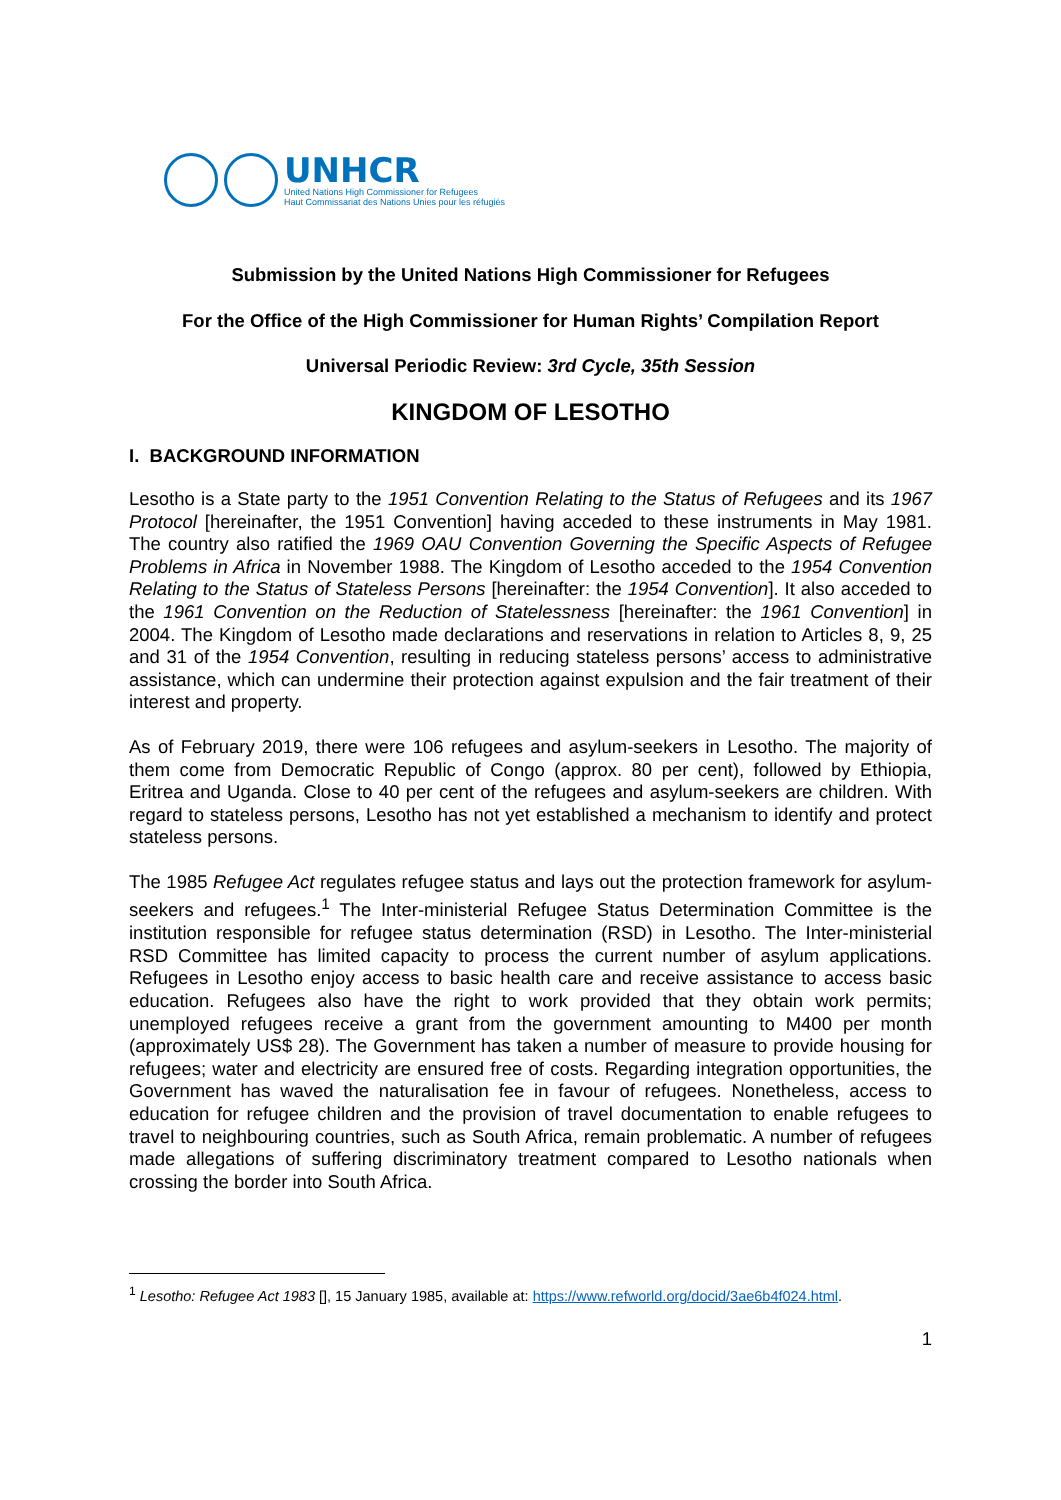UNHCR
United Nations High Commissioner for Refugees
Haut Commissariat des Nations Unies pour les réfugiés
Submission by the United Nations High Commissioner for Refugees
For the Office of the High Commissioner for Human Rights’ Compilation Report
Universal Periodic Review: 3rd Cycle, 35th Session
KINGDOM OF LESOTHO
I. BACKGROUND INFORMATION
Lesotho is a State party to the 1951 Convention Relating to the Status of Refugees and its 1967 Protocol [hereinafter, the 1951 Convention] having acceded to these instruments in May 1981. The country also ratified the 1969 OAU Convention Governing the Specific Aspects of Refugee Problems in Africa in November 1988. The Kingdom of Lesotho acceded to the 1954 Convention Relating to the Status of Stateless Persons [hereinafter: the 1954 Convention]. It also acceded to the 1961 Convention on the Reduction of Statelessness [hereinafter: the 1961 Convention] in 2004. The Kingdom of Lesotho made declarations and reservations in relation to Articles 8, 9, 25 and 31 of the 1954 Convention, resulting in reducing stateless persons’ access to administrative assistance, which can undermine their protection against expulsion and the fair treatment of their interest and property.
As of February 2019, there were 106 refugees and asylum-seekers in Lesotho. The majority of them come from Democratic Republic of Congo (approx. 80 per cent), followed by Ethiopia, Eritrea and Uganda. Close to 40 per cent of the refugees and asylum-seekers are children. With regard to stateless persons, Lesotho has not yet established a mechanism to identify and protect stateless persons.
The 1985 Refugee Act regulates refugee status and lays out the protection framework for asylum-seekers and refugees.<sup>1</sup> The Inter-ministerial Refugee Status Determination Committee is the institution responsible for refugee status determination (RSD) in Lesotho. The Inter-ministerial RSD Committee has limited capacity to process the current number of asylum applications. Refugees in Lesotho enjoy access to basic health care and receive assistance to access basic education. Refugees also have the right to work provided that they obtain work permits; unemployed refugees receive a grant from the government amounting to M400 per month (approximately US$ 28). The Government has taken a number of measure to provide housing for refugees; water and electricity are ensured free of costs. Regarding integration opportunities, the Government has waved the naturalisation fee in favour of refugees. Nonetheless, access to education for refugee children and the provision of travel documentation to enable refugees to travel to neighbouring countries, such as South Africa, remain problematic. A number of refugees made allegations of suffering discriminatory treatment compared to Lesotho nationals when crossing the border into South Africa.
<sup>1</sup> Lesotho: Refugee Act 1983 [], 15 January 1985, available at: https://www.refworld.org/docid/3ae6b4f024.html.
1